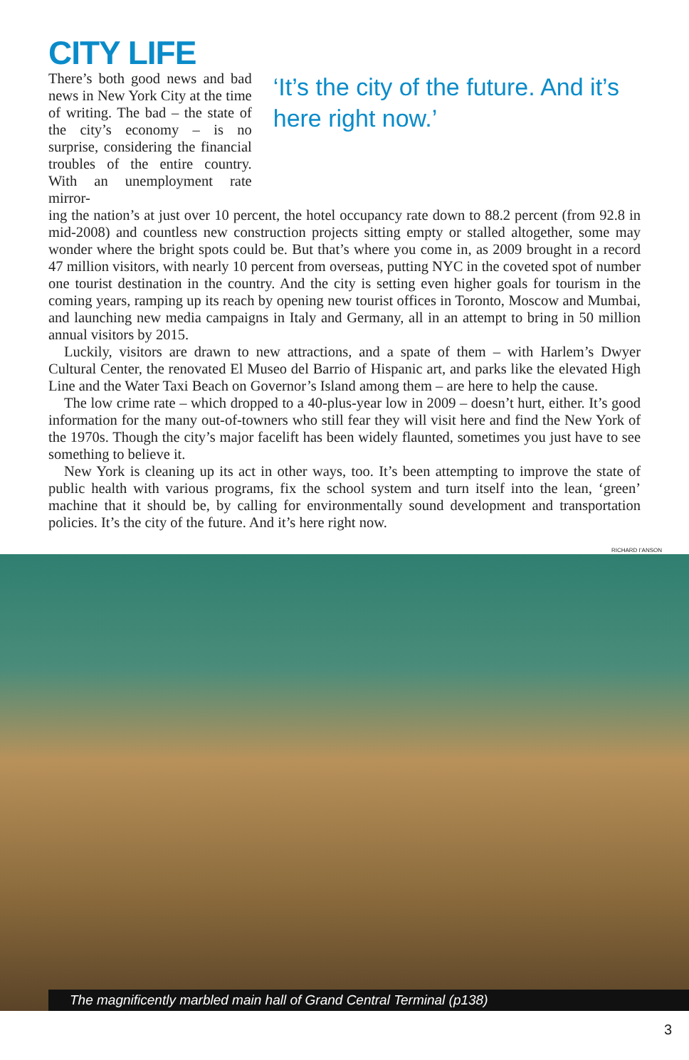CITY LIFE
There’s both good news and bad news in New York City at the time of writing. The bad – the state of the city’s economy – is no surprise, considering the financial troubles of the entire country. With an unemployment rate mirror-
‘It’s the city of the future. And it’s here right now.’
ing the nation’s at just over 10 percent, the hotel occupancy rate down to 88.2 percent (from 92.8 in mid-2008) and countless new construction projects sitting empty or stalled altogether, some may wonder where the bright spots could be. But that’s where you come in, as 2009 brought in a record 47 million visitors, with nearly 10 percent from overseas, putting NYC in the coveted spot of number one tourist destination in the country. And the city is setting even higher goals for tourism in the coming years, ramping up its reach by opening new tourist offices in Toronto, Moscow and Mumbai, and launching new media campaigns in Italy and Germany, all in an attempt to bring in 50 million annual visitors by 2015.
Luckily, visitors are drawn to new attractions, and a spate of them – with Harlem’s Dwyer Cultural Center, the renovated El Museo del Barrio of Hispanic art, and parks like the elevated High Line and the Water Taxi Beach on Governor’s Island among them – are here to help the cause.
The low crime rate – which dropped to a 40-plus-year low in 2009 – doesn’t hurt, either. It’s good information for the many out-of-towners who still fear they will visit here and find the New York of the 1970s. Though the city’s major facelift has been widely flaunted, sometimes you just have to see something to believe it.
New York is cleaning up its act in other ways, too. It’s been attempting to improve the state of public health with various programs, fix the school system and turn itself into the lean, ‘green’ machine that it should be, by calling for environmentally sound development and transporta­tion policies. It’s the city of the future. And it’s here right now.
RICHARD I’ANSON
The magnificently marbled main hall of Grand Central Terminal (p138)
3